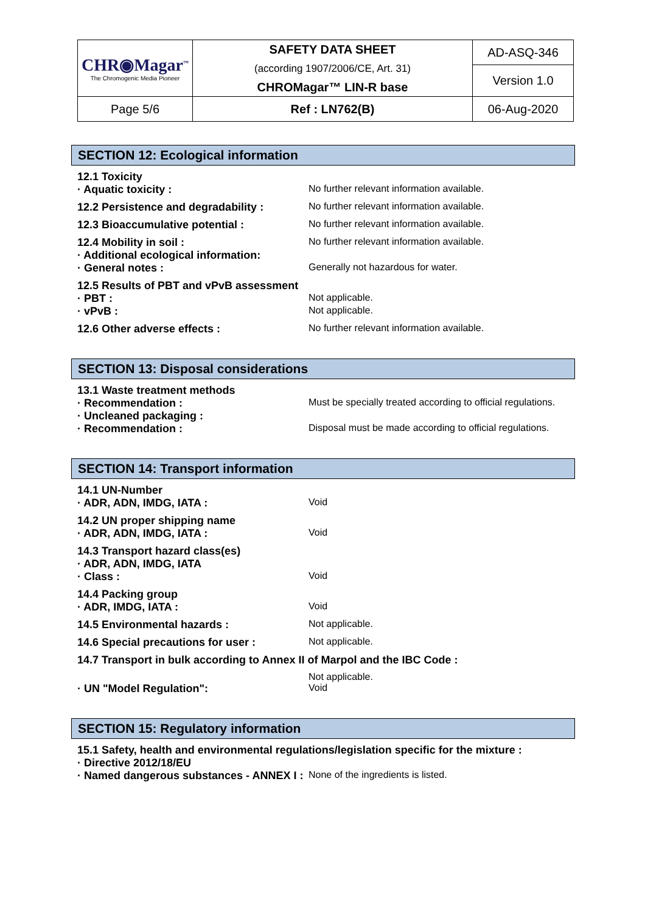| CHR◉Magar<sup>™</sup> The Chromogenic Media Pioneer | SAFETY DATA SHEET (according 1907/2006/CE, Art. 31) CHROMagar™ LIN-R base | AD-ASQ-346 |
| | | Version 1.0 |
| Page 5/6 | Ref : LN762(B) | 06-Aug-2020 |
SECTION 12: Ecological information
12.1 Toxicity
· Aquatic toxicity : No further relevant information available.
12.2 Persistence and degradability :
No further relevant information available.
12.3 Bioaccumulative potential : No further relevant information available.
12.4 Mobility in soil : No further relevant information available.
· Additional ecological information:
· General notes : Generally not hazardous for water.
12.5 Results of PBT and vPvB assessment
· PBT : Not applicable.
· vPvB : Not applicable.
12.6 Other adverse effects : No further relevant information available.
SECTION 13: Disposal considerations
13.1 Waste treatment methods
· Recommendation : Must be specially treated according to official regulations.
· Uncleaned packaging :
· Recommendation : Disposal must be made according to official regulations.
SECTION 14: Transport information
14.1 UN-Number
· ADR, ADN, IMDG, IATA : Void
14.2 UN proper shipping name
· ADR, ADN, IMDG, IATA : Void
14.3 Transport hazard class(es)
· ADR, ADN, IMDG, IATA
· Class : Void
14.4 Packing group
· ADR, IMDG, IATA : Void
14.5 Environmental hazards : Not applicable.
14.6 Special precautions for user : Not applicable.
14.7 Transport in bulk according to Annex II of Marpol and the IBC Code :
Not applicable.
· UN "Model Regulation": Void
SECTION 15: Regulatory information
15.1 Safety, health and environmental regulations/legislation specific for the mixture :
· Directive 2012/18/EU
· Named dangerous substances - ANNEX I :
None of the ingredients is listed.